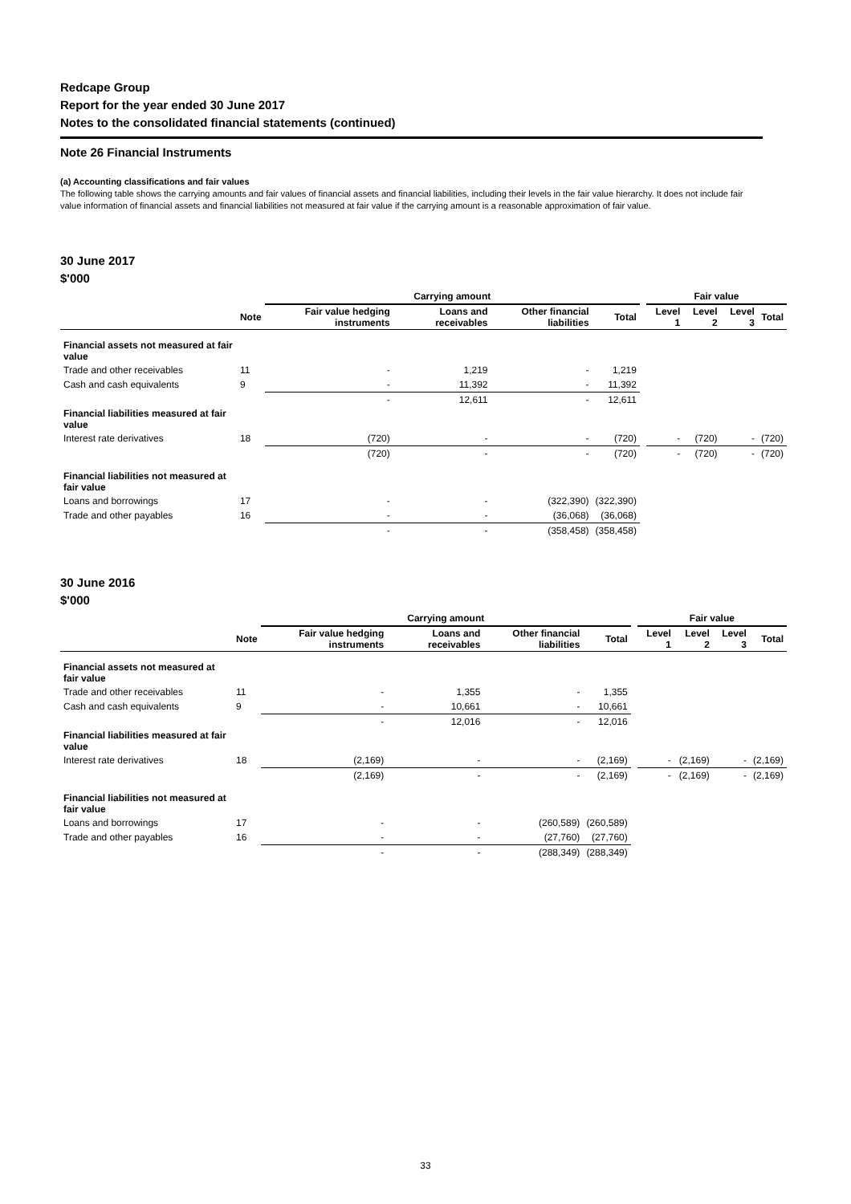Redcape Group
Report for the year ended 30 June 2017
Notes to the consolidated financial statements (continued)
Note 26 Financial Instruments
(a) Accounting classifications and fair values
The following table shows the carrying amounts and fair values of financial assets and financial liabilities, including their levels in the fair value hierarchy. It does not include fair value information of financial assets and financial liabilities not measured at fair value if the carrying amount is a reasonable approximation of fair value.
30 June 2017
$'000
| | | Carrying amount | | | | | Fair value | | | |
| --- | --- | --- | --- | --- | --- | --- | --- | --- | --- | --- |
| | Note | Fair value hedging instruments | Loans and receivables | Other financial liabilities | Total | | Level 1 | Level 2 | Level 3 | Total |
| Financial assets not measured at fair value | | | | | | | | | | |
| Trade and other receivables | 11 | - | 1,219 | - | 1,219 | | | | | |
| Cash and cash equivalents | 9 | - | 11,392 | - | 11,392 | | | | | |
| | | - | 12,611 | - | 12,611 | | | | | |
| Financial liabilities measured at fair value | | | | | | | | | | |
| Interest rate derivatives | 18 | (720) | - | - | (720) | | - | (720) | - | (720) |
| | | (720) | - | - | (720) | | - | (720) | - | (720) |
| Financial liabilities not measured at fair value | | | | | | | | | | |
| Loans and borrowings | 17 | - | - | (322,390) | (322,390) | | | | | |
| Trade and other payables | 16 | - | - | (36,068) | (36,068) | | | | | |
| | | - | - | (358,458) | (358,458) | | | | | |
30 June 2016
$'000
| | | Carrying amount | | | | | Fair value | | | |
| --- | --- | --- | --- | --- | --- | --- | --- | --- | --- | --- |
| | Note | Fair value hedging instruments | Loans and receivables | Other financial liabilities | Total | | Level 1 | Level 2 | Level 3 | Total |
| Financial assets not measured at fair value | | | | | | | | | | |
| Trade and other receivables | 11 | - | 1,355 | - | 1,355 | | | | | |
| Cash and cash equivalents | 9 | - | 10,661 | - | 10,661 | | | | | |
| | | - | 12,016 | - | 12,016 | | | | | |
| Financial liabilities measured at fair value | | | | | | | | | | |
| Interest rate derivatives | 18 | (2,169) | - | - | (2,169) | | - | (2,169) | - | (2,169) |
| | | (2,169) | - | - | (2,169) | | - | (2,169) | - | (2,169) |
| Financial liabilities not measured at fair value | | | | | | | | | | |
| Loans and borrowings | 17 | - | - | (260,589) | (260,589) | | | | | |
| Trade and other payables | 16 | - | - | (27,760) | (27,760) | | | | | |
| | | - | - | (288,349) | (288,349) | | | | | |
33